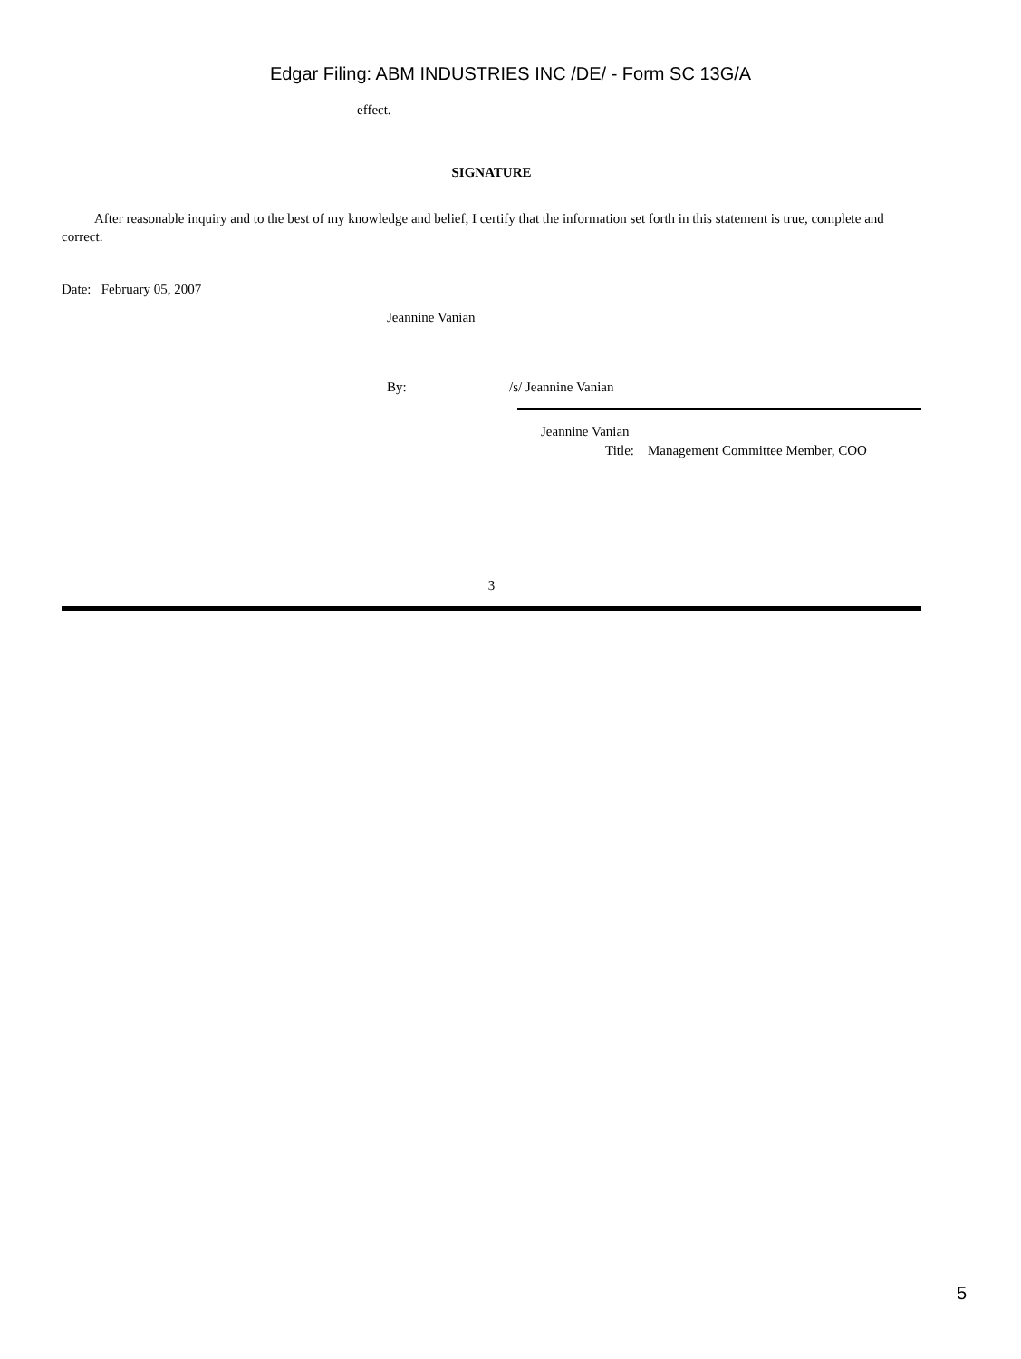Edgar Filing: ABM INDUSTRIES INC /DE/ - Form SC 13G/A
effect.
SIGNATURE
After reasonable inquiry and to the best of my knowledge and belief, I certify that the information set forth in this statement is true, complete and correct.
Date: February 05, 2007
Jeannine Vanian
By: /s/ Jeannine Vanian
Jeannine Vanian
Title: Management Committee Member, COO
3
5